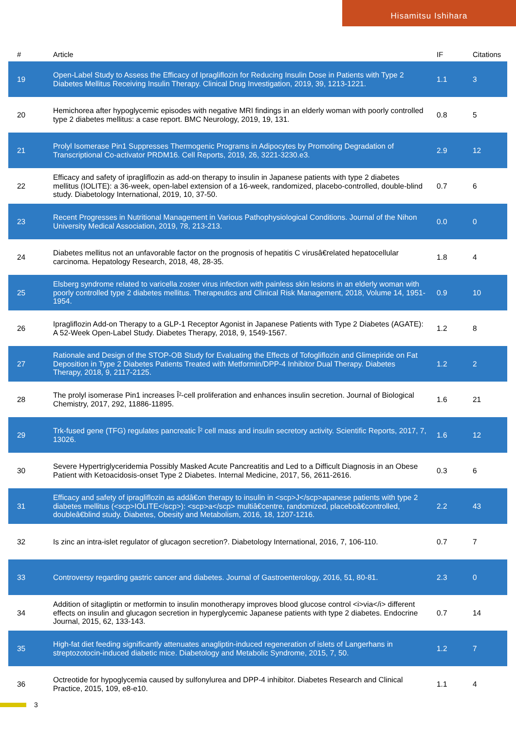Hisamitsu Ishihara
| # | Article | IF | Citations |
| --- | --- | --- | --- |
| 19 | Open-Label Study to Assess the Efficacy of Ipragliflozin for Reducing Insulin Dose in Patients with Type 2 Diabetes Mellitus Receiving Insulin Therapy. Clinical Drug Investigation, 2019, 39, 1213-1221. | 1.1 | 3 |
| 20 | Hemichorea after hypoglycemic episodes with negative MRI findings in an elderly woman with poorly controlled type 2 diabetes mellitus: a case report. BMC Neurology, 2019, 19, 131. | 0.8 | 5 |
| 21 | Prolyl Isomerase Pin1 Suppresses Thermogenic Programs in Adipocytes by Promoting Degradation of Transcriptional Co-activator PRDM16. Cell Reports, 2019, 26, 3221-3230.e3. | 2.9 | 12 |
| 22 | Efficacy and safety of ipragliflozin as add-on therapy to insulin in Japanese patients with type 2 diabetes mellitus (IOLITE): a 36-week, open-label extension of a 16-week, randomized, placebo-controlled, double-blind study. Diabetology International, 2019, 10, 37-50. | 0.7 | 6 |
| 23 | Recent Progresses in Nutritional Management in Various Pathophysiological Conditions. Journal of the Nihon University Medical Association, 2019, 78, 213-213. | 0.0 | 0 |
| 24 | Diabetes mellitus not an unfavorable factor on the prognosis of hepatitis C virusâ€related hepatocellular carcinoma. Hepatology Research, 2018, 48, 28-35. | 1.8 | 4 |
| 25 | Elsberg syndrome related to varicella zoster virus infection with painless skin lesions in an elderly woman with poorly controlled type 2 diabetes mellitus. Therapeutics and Clinical Risk Management, 2018, Volume 14, 1951-1954. | 0.9 | 10 |
| 26 | Ipragliflozin Add-on Therapy to a GLP-1 Receptor Agonist in Japanese Patients with Type 2 Diabetes (AGATE): A 52-Week Open-Label Study. Diabetes Therapy, 2018, 9, 1549-1567. | 1.2 | 8 |
| 27 | Rationale and Design of the STOP-OB Study for Evaluating the Effects of Tofogliflozin and Glimepiride on Fat Deposition in Type 2 Diabetes Patients Treated with Metformin/DPP-4 Inhibitor Dual Therapy. Diabetes Therapy, 2018, 9, 2117-2125. | 1.2 | 2 |
| 28 | The prolyl isomerase Pin1 increases Î²-cell proliferation and enhances insulin secretion. Journal of Biological Chemistry, 2017, 292, 11886-11895. | 1.6 | 21 |
| 29 | Trk-fused gene (TFG) regulates pancreatic Î² cell mass and insulin secretory activity. Scientific Reports, 2017, 7, 13026. | 1.6 | 12 |
| 30 | Severe Hypertriglyceridemia Possibly Masked Acute Pancreatitis and Led to a Difficult Diagnosis in an Obese Patient with Ketoacidosis-onset Type 2 Diabetes. Internal Medicine, 2017, 56, 2611-2616. | 0.3 | 6 |
| 31 | Efficacy and safety of ipragliflozin as addâ€on therapy to insulin in <scp>J</scp>apanese patients with type 2 diabetes mellitus (<scp>IOLITE</scp>): <scp>a</scp> multiâ€centre, randomized, placeboâ€controlled, doubleâ€blind study. Diabetes, Obesity and Metabolism, 2016, 18, 1207-1216. | 2.2 | 43 |
| 32 | Is zinc an intra-islet regulator of glucagon secretion?. Diabetology International, 2016, 7, 106-110. | 0.7 | 7 |
| 33 | Controversy regarding gastric cancer and diabetes. Journal of Gastroenterology, 2016, 51, 80-81. | 2.3 | 0 |
| 34 | Addition of sitagliptin or metformin to insulin monotherapy improves blood glucose control <i>via</i> different effects on insulin and glucagon secretion in hyperglycemic Japanese patients with type 2 diabetes. Endocrine Journal, 2015, 62, 133-143. | 0.7 | 14 |
| 35 | High-fat diet feeding significantly attenuates anagliptin-induced regeneration of islets of Langerhans in streptozotocin-induced diabetic mice. Diabetology and Metabolic Syndrome, 2015, 7, 50. | 1.2 | 7 |
| 36 | Octreotide for hypoglycemia caused by sulfonylurea and DPP-4 inhibitor. Diabetes Research and Clinical Practice, 2015, 109, e8-e10. | 1.1 | 4 |
3